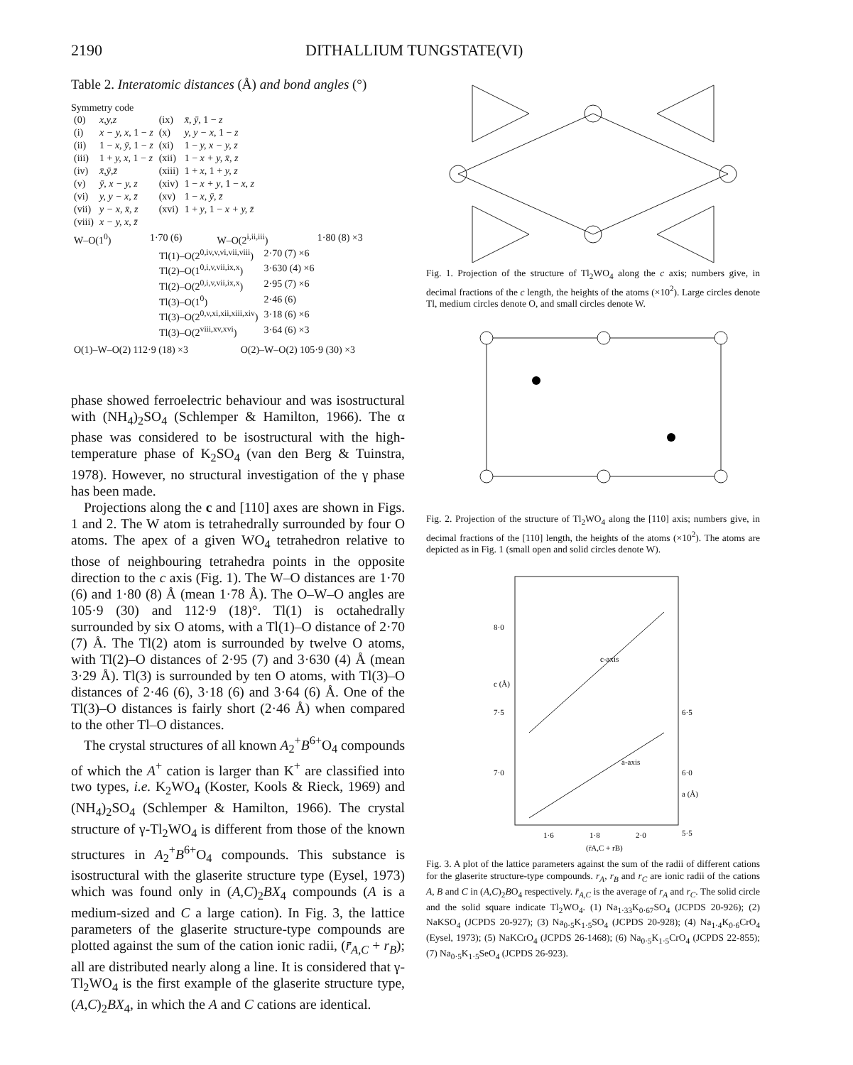2190 DITHALLIUM TUNGSTATE(VI)
Table 2. Interatomic distances (Å) and bond angles (°)
Symmetry code
| (0) | x,y,z | (ix) | x̄, ȳ , 1 − z |
| (i) | x − y, x , 1 − z | (x) | y, y − x , 1 − z |
| (ii) | 1 − x, ȳ , 1 − z | (xi) | 1 − y, x − y, z |
| (iii) | 1 + y, x , 1 − z | (xii) | 1 − x + y, x̄, z |
| (iv) | x̄,ȳ,z̄ | (xiii) | 1 + x , 1 + y, z |
| (v) | ȳ, x − y, z | (xiv) | 1 − x + y , 1 − x, z |
| (vi) | y, y − x, z̄ | (xv) | 1 − x, ȳ, z̄ |
| (vii) | y − x, x̄, z | (xvi) | 1 + y , 1 − x + y, z̄ |
| (viii) | x − y, x, z̄ | | |
| W–O(1<sup>0</sup>) | 1·70 (6) | W–O(2<sup>i,ii,iii</sup>) | 1·80 (8) ×3 |
| Tl(1)–O(2<sup>0,iv,v,vi,vii,viii</sup>) | 2·70 (7) ×6 |
| Tl(2)–O(1<sup>0,i,v,vii,ix,x</sup>) | 3·630 (4) ×6 |
| Tl(2)–O(2<sup>0,i,v,vii,ix,x</sup>) | 2·95 (7) ×6 |
| Tl(3)–O(1<sup>0</sup>) | 2·46 (6) |
| Tl(3)–O(2<sup>0,v,xi,xii,xiii,xiv</sup>) | 3·18 (6) ×6 |
| Tl(3)–O(2<sup>viii,xv,xvi</sup>) | 3·64 (6) ×3 |
| O(1)–W–O(2) 112·9 (18) ×3 | O(2)–W–O(2) 105·9 (30) ×3 |
phase showed ferroelectric behaviour and was isostructural with (NH<sub>4</sub>)<sub>2</sub>SO<sub>4</sub> (Schlemper & Hamilton, 1966). The α phase was considered to be isostructural with the high-temperature phase of K<sub>2</sub>SO<sub>4</sub> (van den Berg & Tuinstra, 1978). However, no structural investigation of the γ phase has been made.
Projections along the c and [110] axes are shown in Figs. 1 and 2. The W atom is tetrahedrally surrounded by four O atoms. The apex of a given WO<sub>4</sub> tetrahedron relative to those of neighbouring tetrahedra points in the opposite direction to the c axis (Fig. 1). The W–O distances are 1·70 (6) and 1·80 (8) Å (mean 1·78 Å). The O–W–O angles are 105·9 (30) and 112·9 (18)°. Tl(1) is octahedrally surrounded by six O atoms, with a Tl(1)–O distance of 2·70 (7) Å. The Tl(2) atom is surrounded by twelve O atoms, with Tl(2)–O distances of 2·95 (7) and 3·630 (4) Å (mean 3·29 Å). Tl(3) is surrounded by ten O atoms, with Tl(3)–O distances of 2·46 (6), 3·18 (6) and 3·64 (6) Å. One of the Tl(3)–O distances is fairly short (2·46 Å) when compared to the other Tl–O distances.
The crystal structures of all known A<sub>2</sub><sup>+</sup>B<sup>6+</sup>O<sub>4</sub> compounds of which the A<sup>+</sup> cation is larger than K<sup>+</sup> are classified into two types, i.e. K<sub>2</sub>WO<sub>4</sub> (Koster, Kools & Rieck, 1969) and (NH<sub>4</sub>)<sub>2</sub>SO<sub>4</sub> (Schlemper & Hamilton, 1966). The crystal structure of γ-Tl<sub>2</sub>WO<sub>4</sub> is different from those of the known structures in A<sub>2</sub><sup>+</sup>B<sup>6+</sup>O<sub>4</sub> compounds. This substance is isostructural with the glaserite structure type (Eysel, 1973) which was found only in (A,C)<sub>2</sub>BX<sub>4</sub> compounds (A is a medium-sized and C a large cation). In Fig. 3, the lattice parameters of the glaserite structure-type compounds are plotted against the sum of the cation ionic radii, (r̄<sub>A,C</sub> + r<sub>B</sub>); all are distributed nearly along a line. It is considered that γ-Tl<sub>2</sub>WO<sub>4</sub> is the first example of the glaserite structure type, (A,C)<sub>2</sub>BX<sub>4</sub>, in which the A and C cations are identical.
Fig. 1. Projection of the structure of Tl<sub>2</sub>WO<sub>4</sub> along the c axis; numbers give, in decimal fractions of the c length, the heights of the atoms (×10<sup>2</sup>). Large circles denote Tl, medium circles denote O, and small circles denote W.
Fig. 2. Projection of the structure of Tl<sub>2</sub>WO<sub>4</sub> along the [110] axis; numbers give, in decimal fractions of the [110] length, the heights of the atoms (×10<sup>2</sup>). The atoms are depicted as in Fig. 1 (small open and solid circles denote W).
8·0
c (Å)
7·5
7·0
6·5
6·0
a (Å)
5·5
c-axis
a-axis
1·6
1·8
2·0
(r̄A,C + rB)
Fig. 3. A plot of the lattice parameters against the sum of the radii of different cations for the glaserite structure-type compounds. r<sub>A</sub>, r<sub>B</sub> and r<sub>C</sub> are ionic radii of the cations A, B and C in (A,C)<sub>2</sub>BO<sub>4</sub> respectively. r̄<sub>A,C</sub> is the average of r<sub>A</sub> and r<sub>C</sub>. The solid circle and the solid square indicate Tl<sub>2</sub>WO<sub>4</sub>. (1) Na<sub>1·33</sub>K<sub>0·67</sub>SO<sub>4</sub> (JCPDS 20-926); (2) NaKSO<sub>4</sub> (JCPDS 20-927); (3) Na<sub>0·5</sub>K<sub>1·5</sub>SO<sub>4</sub> (JCPDS 20-928); (4) Na<sub>1·4</sub>K<sub>0·6</sub>CrO<sub>4</sub> (Eysel, 1973); (5) NaKCrO<sub>4</sub> (JCPDS 26-1468); (6) Na<sub>0·5</sub>K<sub>1·5</sub>CrO<sub>4</sub> (JCPDS 22-855); (7) Na<sub>0·5</sub>K<sub>1·5</sub>SeO<sub>4</sub> (JCPDS 26-923).